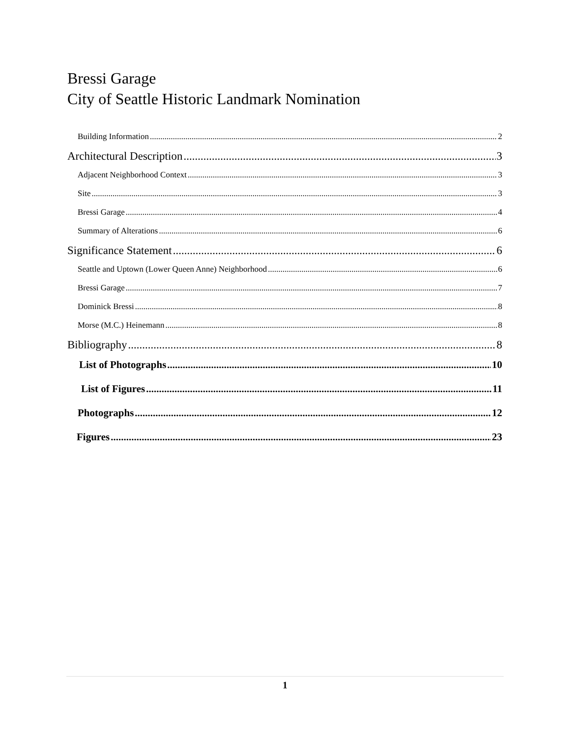Bressi Garage
City of Seattle Historic Landmark Nomination
Building Information 2
Architectural Description 3
Adjacent Neighborhood Context 3
Site 3
Bressi Garage 4
Summary of Alterations 6
Significance Statement 6
Seattle and Uptown (Lower Queen Anne) Neighborhood 6
Bressi Garage 7
Dominick Bressi 8
Morse (M.C.) Heinemann 8
Bibliography 8
List of Photographs 10
List of Figures 11
Photographs 12
Figures 23
1